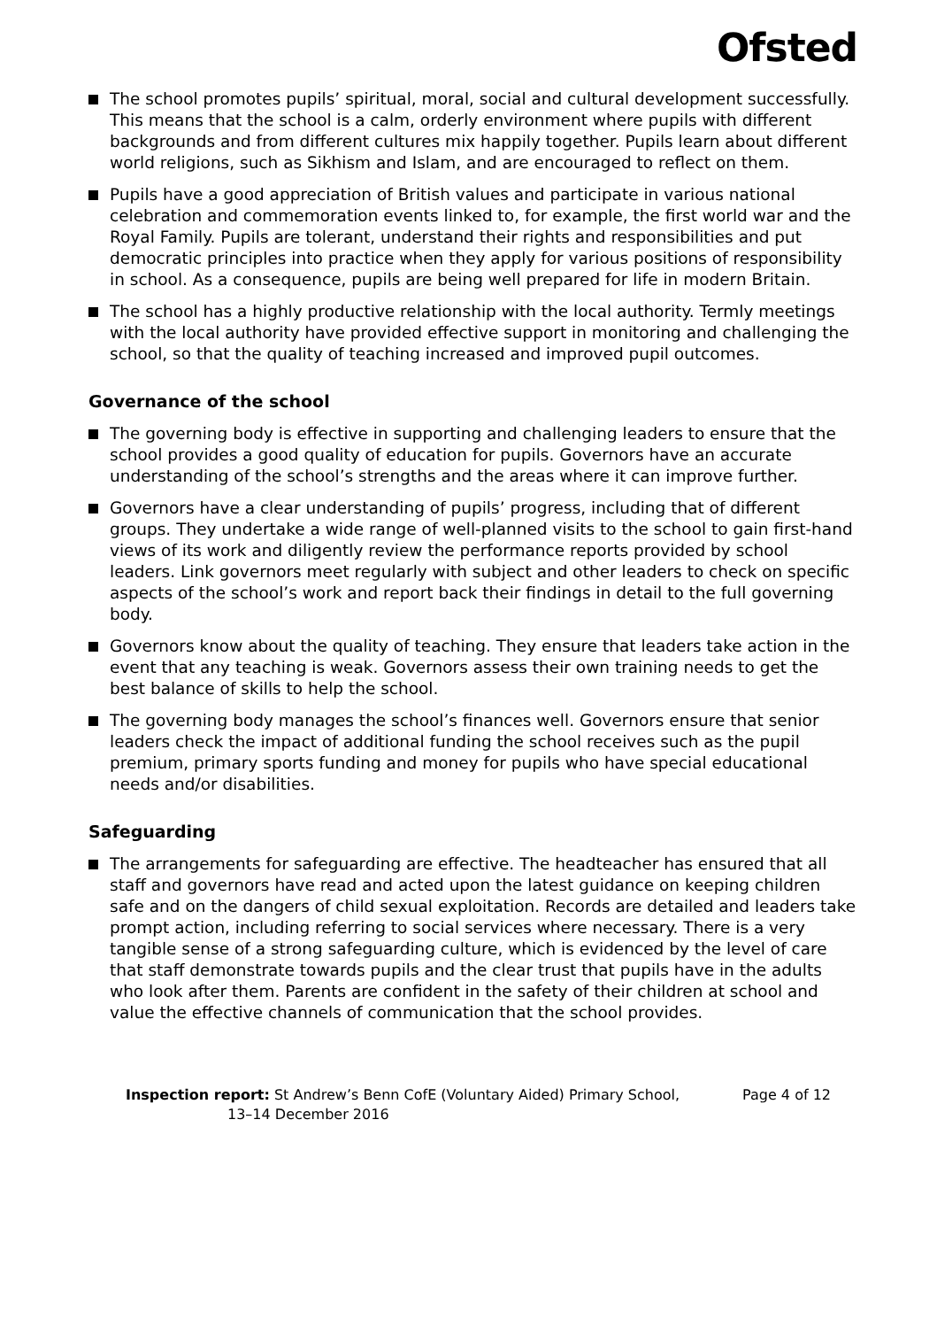Ofsted
The school promotes pupils’ spiritual, moral, social and cultural development successfully. This means that the school is a calm, orderly environment where pupils with different backgrounds and from different cultures mix happily together. Pupils learn about different world religions, such as Sikhism and Islam, and are encouraged to reflect on them.
Pupils have a good appreciation of British values and participate in various national celebration and commemoration events linked to, for example, the first world war and the Royal Family. Pupils are tolerant, understand their rights and responsibilities and put democratic principles into practice when they apply for various positions of responsibility in school. As a consequence, pupils are being well prepared for life in modern Britain.
The school has a highly productive relationship with the local authority. Termly meetings with the local authority have provided effective support in monitoring and challenging the school, so that the quality of teaching increased and improved pupil outcomes.
Governance of the school
The governing body is effective in supporting and challenging leaders to ensure that the school provides a good quality of education for pupils. Governors have an accurate understanding of the school’s strengths and the areas where it can improve further.
Governors have a clear understanding of pupils’ progress, including that of different groups. They undertake a wide range of well-planned visits to the school to gain first-hand views of its work and diligently review the performance reports provided by school leaders. Link governors meet regularly with subject and other leaders to check on specific aspects of the school’s work and report back their findings in detail to the full governing body.
Governors know about the quality of teaching. They ensure that leaders take action in the event that any teaching is weak. Governors assess their own training needs to get the best balance of skills to help the school.
The governing body manages the school’s finances well. Governors ensure that senior leaders check the impact of additional funding the school receives such as the pupil premium, primary sports funding and money for pupils who have special educational needs and/or disabilities.
Safeguarding
The arrangements for safeguarding are effective. The headteacher has ensured that all staff and governors have read and acted upon the latest guidance on keeping children safe and on the dangers of child sexual exploitation. Records are detailed and leaders take prompt action, including referring to social services where necessary. There is a very tangible sense of a strong safeguarding culture, which is evidenced by the level of care that staff demonstrate towards pupils and the clear trust that pupils have in the adults who look after them. Parents are confident in the safety of their children at school and value the effective channels of communication that the school provides.
Inspection report: St Andrew’s Benn CofE (Voluntary Aided) Primary School,
13–14 December 2016
Page 4 of 12